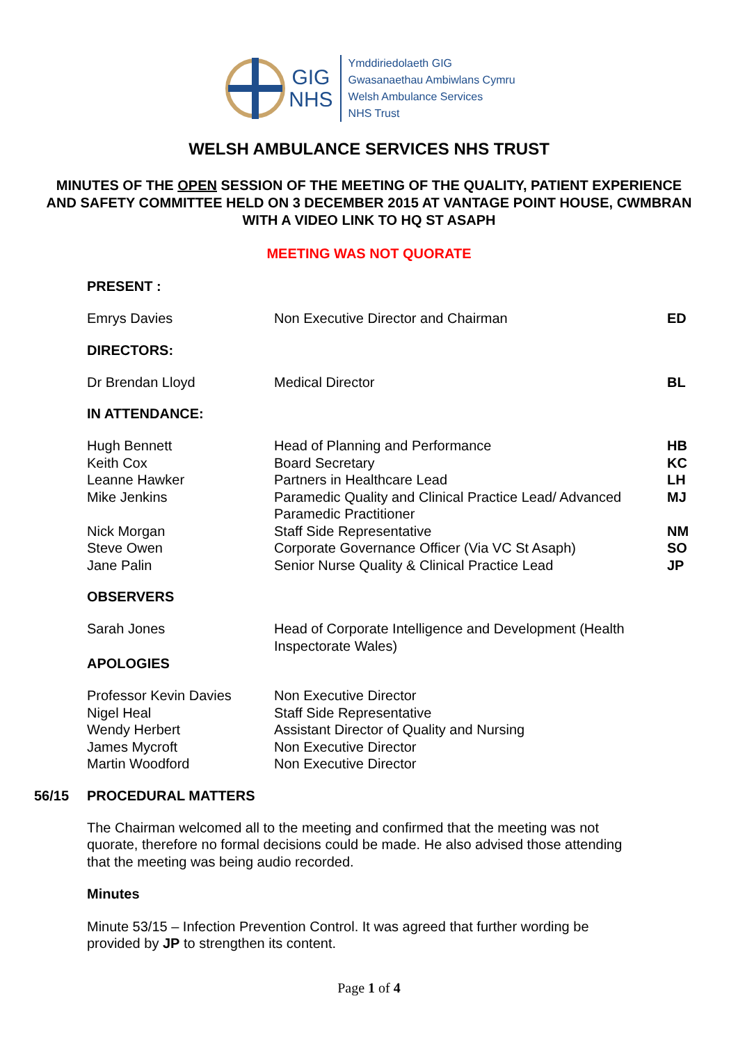GIG
NHS
Ymddiriedolaeth GIG
Gwasanaethau Ambiwlans Cymru
Welsh Ambulance Services
NHS Trust
WELSH AMBULANCE SERVICES NHS TRUST
MINUTES OF THE OPEN SESSION OF THE MEETING OF THE QUALITY, PATIENT EXPERIENCE AND SAFETY COMMITTEE HELD ON 3 DECEMBER 2015 AT VANTAGE POINT HOUSE, CWMBRAN WITH A VIDEO LINK TO HQ ST ASAPH
MEETING WAS NOT QUORATE
PRESENT :
Emrys Davies Non Executive Director and Chairman ED
DIRECTORS:
Dr Brendan Lloyd Medical Director BL
IN ATTENDANCE:
Hugh Bennett Head of Planning and Performance HB
Keith Cox Board Secretary KC
Leanne Hawker Partners in Healthcare Lead LH
Mike Jenkins Paramedic Quality and Clinical Practice Lead/ Advanced Paramedic Practitioner
MJ
Nick Morgan Staff Side Representative NM
Steve Owen Corporate Governance Officer (Via VC St Asaph) SO
Jane Palin Senior Nurse Quality & Clinical Practice Lead JP
OBSERVERS
Sarah Jones Head of Corporate Intelligence and Development (Health Inspectorate Wales)
APOLOGIES
Professor Kevin Davies Non Executive Director
Nigel Heal Staff Side Representative
Wendy Herbert Assistant Director of Quality and Nursing
James Mycroft Non Executive Director
Martin Woodford Non Executive Director
56/15 PROCEDURAL MATTERS
The Chairman welcomed all to the meeting and confirmed that the meeting was not quorate, therefore no formal decisions could be made. He also advised those attending that the meeting was being audio recorded.
Minutes
Minute 53/15 – Infection Prevention Control. It was agreed that further wording be provided by JP to strengthen its content.
Page 1 of 4